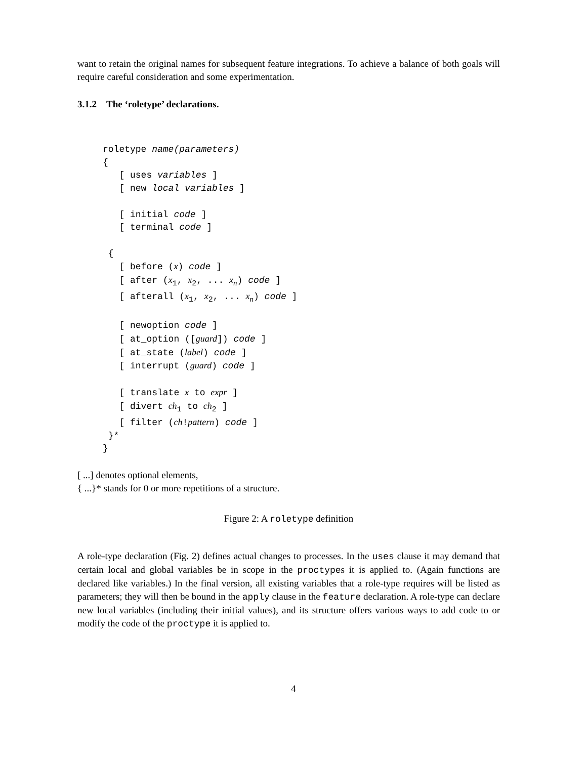want to retain the original names for subsequent feature integrations. To achieve a balance of both goals will require careful consideration and some experimentation.
3.1.2 The ‘roletype’ declarations.
roletype name(parameters) { [ uses variables ] [ new local variables ] [ initial code ] [ terminal code ] { [ before (x) code ] [ after (x<sub>1</sub>, x<sub>2</sub>, ... x<sub>n</sub>) code ] [ afterall (x<sub>1</sub>, x<sub>2</sub>, ... x<sub>n</sub>) code ] [ newoption code ] [ at_option ([guard]) code ] [ at_state (label) code ] [ interrupt (guard) code ] [ translate x to expr ] [ divert ch<sub>1</sub> to ch<sub>2</sub> ] [ filter (ch!pattern) code ] }* }
[ ...] denotes optional elements,
{ ...}* stands for 0 or more repetitions of a structure.
Figure 2: A roletype definition
A role-type declaration (Fig. 2) defines actual changes to processes. In the uses clause it may demand that certain local and global variables be in scope in the proctypes it is applied to. (Again functions are declared like variables.) In the final version, all existing variables that a role-type requires will be listed as parameters; they will then be bound in the apply clause in the feature declaration. A role-type can declare new local variables (including their initial values), and its structure offers various ways to add code to or modify the code of the proctype it is applied to.
4